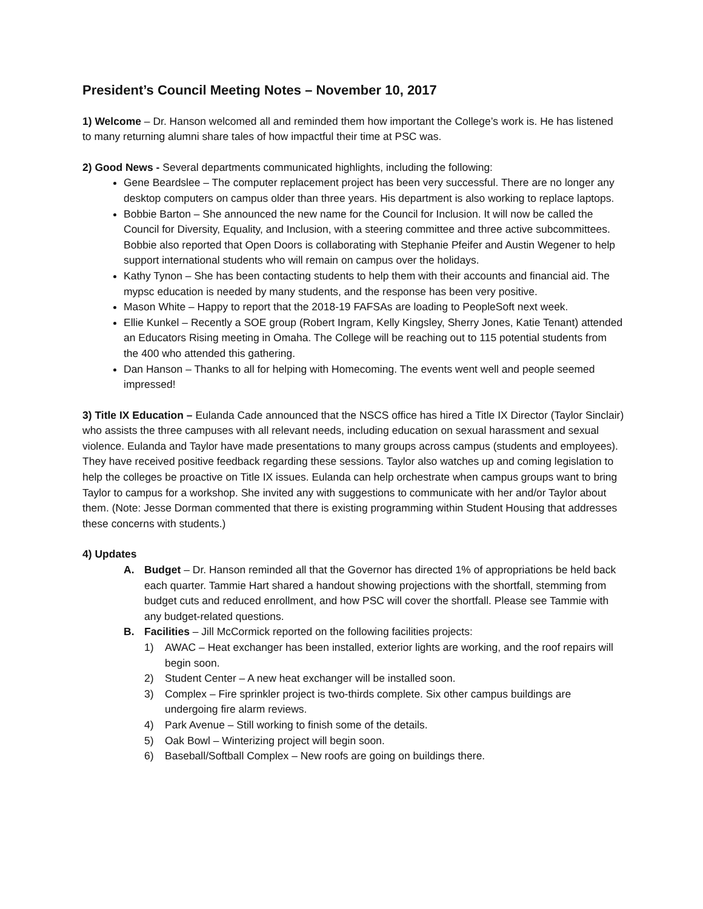President’s Council Meeting Notes – November 10, 2017
1) Welcome – Dr. Hanson welcomed all and reminded them how important the College’s work is. He has listened to many returning alumni share tales of how impactful their time at PSC was.
2) Good News - Several departments communicated highlights, including the following:
Gene Beardslee – The computer replacement project has been very successful. There are no longer any desktop computers on campus older than three years. His department is also working to replace laptops.
Bobbie Barton – She announced the new name for the Council for Inclusion. It will now be called the Council for Diversity, Equality, and Inclusion, with a steering committee and three active subcommittees. Bobbie also reported that Open Doors is collaborating with Stephanie Pfeifer and Austin Wegener to help support international students who will remain on campus over the holidays.
Kathy Tynon – She has been contacting students to help them with their accounts and financial aid. The mypsc education is needed by many students, and the response has been very positive.
Mason White – Happy to report that the 2018-19 FAFSAs are loading to PeopleSoft next week.
Ellie Kunkel – Recently a SOE group (Robert Ingram, Kelly Kingsley, Sherry Jones, Katie Tenant) attended an Educators Rising meeting in Omaha. The College will be reaching out to 115 potential students from the 400 who attended this gathering.
Dan Hanson – Thanks to all for helping with Homecoming. The events went well and people seemed impressed!
3) Title IX Education – Eulanda Cade announced that the NSCS office has hired a Title IX Director (Taylor Sinclair) who assists the three campuses with all relevant needs, including education on sexual harassment and sexual violence. Eulanda and Taylor have made presentations to many groups across campus (students and employees). They have received positive feedback regarding these sessions. Taylor also watches up and coming legislation to help the colleges be proactive on Title IX issues. Eulanda can help orchestrate when campus groups want to bring Taylor to campus for a workshop. She invited any with suggestions to communicate with her and/or Taylor about them. (Note: Jesse Dorman commented that there is existing programming within Student Housing that addresses these concerns with students.)
4) Updates
A. Budget – Dr. Hanson reminded all that the Governor has directed 1% of appropriations be held back each quarter. Tammie Hart shared a handout showing projections with the shortfall, stemming from budget cuts and reduced enrollment, and how PSC will cover the shortfall. Please see Tammie with any budget-related questions.
B. Facilities – Jill McCormick reported on the following facilities projects:
1) AWAC – Heat exchanger has been installed, exterior lights are working, and the roof repairs will begin soon.
2) Student Center – A new heat exchanger will be installed soon.
3) Complex – Fire sprinkler project is two-thirds complete. Six other campus buildings are undergoing fire alarm reviews.
4) Park Avenue – Still working to finish some of the details.
5) Oak Bowl – Winterizing project will begin soon.
6) Baseball/Softball Complex – New roofs are going on buildings there.